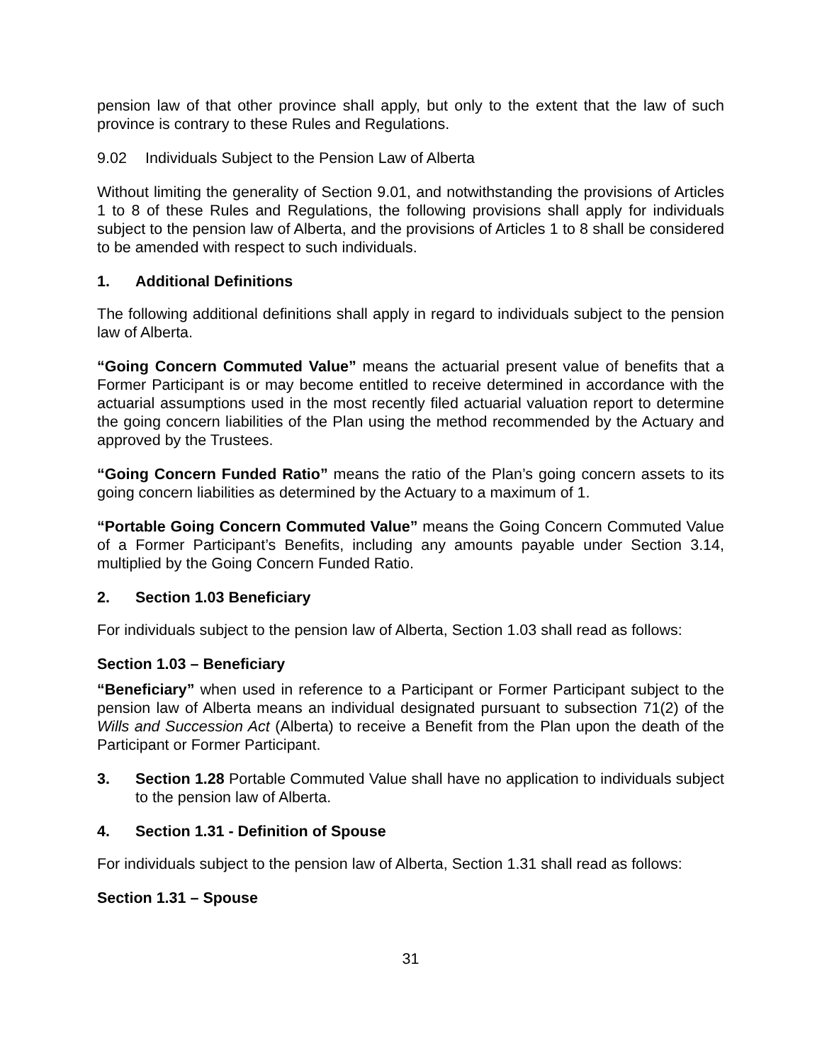pension law of that other province shall apply, but only to the extent that the law of such province is contrary to these Rules and Regulations.
9.02 Individuals Subject to the Pension Law of Alberta
Without limiting the generality of Section 9.01, and notwithstanding the provisions of Articles 1 to 8 of these Rules and Regulations, the following provisions shall apply for individuals subject to the pension law of Alberta, and the provisions of Articles 1 to 8 shall be considered to be amended with respect to such individuals.
1. Additional Definitions
The following additional definitions shall apply in regard to individuals subject to the pension law of Alberta.
“Going Concern Commuted Value” means the actuarial present value of benefits that a Former Participant is or may become entitled to receive determined in accordance with the actuarial assumptions used in the most recently filed actuarial valuation report to determine the going concern liabilities of the Plan using the method recommended by the Actuary and approved by the Trustees.
“Going Concern Funded Ratio” means the ratio of the Plan’s going concern assets to its going concern liabilities as determined by the Actuary to a maximum of 1.
“Portable Going Concern Commuted Value” means the Going Concern Commuted Value of a Former Participant’s Benefits, including any amounts payable under Section 3.14, multiplied by the Going Concern Funded Ratio.
2. Section 1.03 Beneficiary
For individuals subject to the pension law of Alberta, Section 1.03 shall read as follows:
Section 1.03 – Beneficiary
“Beneficiary” when used in reference to a Participant or Former Participant subject to the pension law of Alberta means an individual designated pursuant to subsection 71(2) of the Wills and Succession Act (Alberta) to receive a Benefit from the Plan upon the death of the Participant or Former Participant.
3. Section 1.28 Portable Commuted Value shall have no application to individuals subject to the pension law of Alberta.
4. Section 1.31 - Definition of Spouse
For individuals subject to the pension law of Alberta, Section 1.31 shall read as follows:
Section 1.31 – Spouse
31